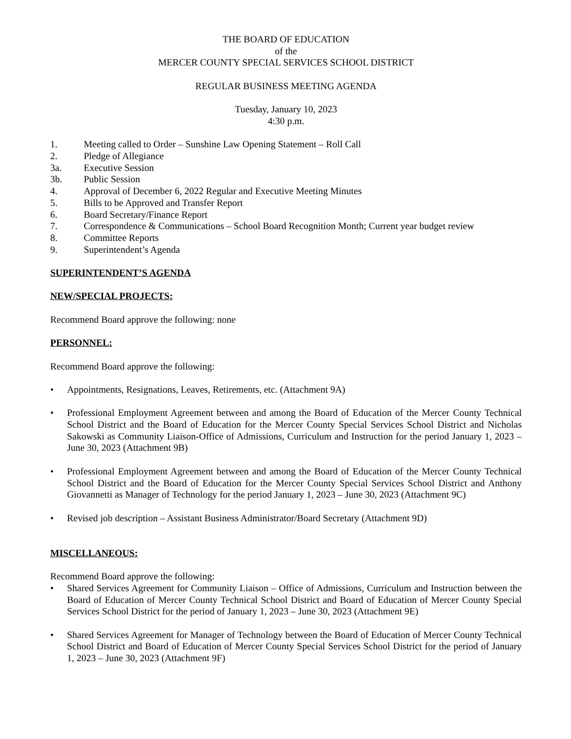THE BOARD OF EDUCATION
of the
MERCER COUNTY SPECIAL SERVICES SCHOOL DISTRICT
REGULAR BUSINESS MEETING AGENDA
Tuesday, January 10, 2023
4:30 p.m.
1. Meeting called to Order – Sunshine Law Opening Statement – Roll Call
2. Pledge of Allegiance
3a. Executive Session
3b. Public Session
4. Approval of December 6, 2022 Regular and Executive Meeting Minutes
5. Bills to be Approved and Transfer Report
6. Board Secretary/Finance Report
7. Correspondence & Communications – School Board Recognition Month; Current year budget review
8. Committee Reports
9. Superintendent’s Agenda
SUPERINTENDENT’S AGENDA
NEW/SPECIAL PROJECTS:
Recommend Board approve the following: none
PERSONNEL:
Recommend Board approve the following:
• Appointments, Resignations, Leaves, Retirements, etc. (Attachment 9A)
• Professional Employment Agreement between and among the Board of Education of the Mercer County Technical School District and the Board of Education for the Mercer County Special Services School District and Nicholas Sakowski as Community Liaison-Office of Admissions, Curriculum and Instruction for the period January 1, 2023 – June 30, 2023 (Attachment 9B)
• Professional Employment Agreement between and among the Board of Education of the Mercer County Technical School District and the Board of Education for the Mercer County Special Services School District and Anthony Giovannetti as Manager of Technology for the period January 1, 2023 – June 30, 2023 (Attachment 9C)
• Revised job description – Assistant Business Administrator/Board Secretary (Attachment 9D)
MISCELLANEOUS:
Recommend Board approve the following:
• Shared Services Agreement for Community Liaison – Office of Admissions, Curriculum and Instruction between the Board of Education of Mercer County Technical School District and Board of Education of Mercer County Special Services School District for the period of January 1, 2023 – June 30, 2023 (Attachment 9E)
• Shared Services Agreement for Manager of Technology between the Board of Education of Mercer County Technical School District and Board of Education of Mercer County Special Services School District for the period of January 1, 2023 – June 30, 2023 (Attachment 9F)